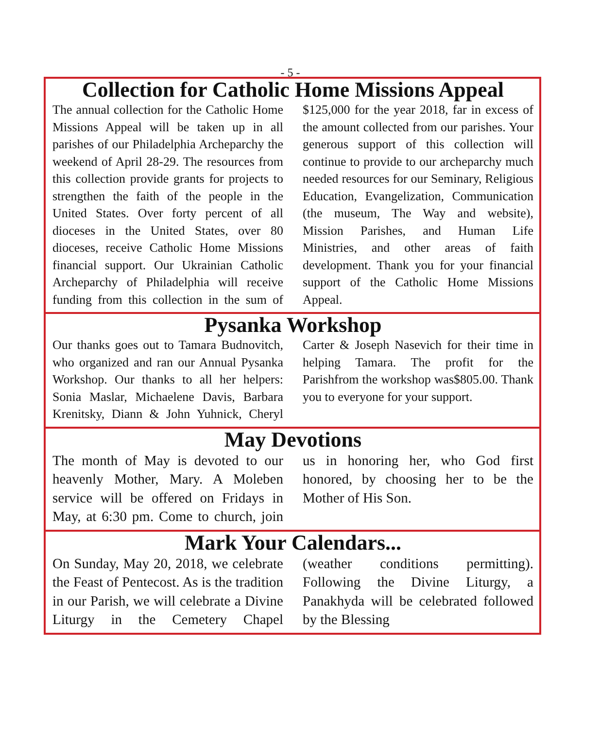- 5 -
Collection for Catholic Home Missions Appeal
The annual collection for the Catholic Home Missions Appeal will be taken up in all parishes of our Philadelphia Archeparchy the weekend of April 28-29. The resources from this collection provide grants for projects to strengthen the faith of the people in the United States. Over forty percent of all dioceses in the United States, over 80 dioceses, receive Catholic Home Missions financial support. Our Ukrainian Catholic Archeparchy of Philadelphia will receive funding from this collection in the sum of $125,000 for the year 2018, far in excess of the amount collected from our parishes. Your generous support of this collection will continue to provide to our archeparchy much needed resources for our Seminary, Religious Education, Evangelization, Communication (the museum, The Way and website), Mission Parishes, and Human Life Ministries, and other areas of faith development. Thank you for your financial support of the Catholic Home Missions Appeal.
Pysanka Workshop
Our thanks goes out to Tamara Budnovitch, who organized and ran our Annual Pysanka Workshop. Our thanks to all her helpers: Sonia Maslar, Michaelene Davis, Barbara Krenitsky, Diann & John Yuhnick, Cheryl Carter & Joseph Nasevich for their time in helping Tamara. The profit for the Parishfrom the workshop was$805.00. Thank you to everyone for your support.
May Devotions
The month of May is devoted to our heavenly Mother, Mary. A Moleben service will be offered on Fridays in May, at 6:30 pm. Come to church, join us in honoring her, who God first honored, by choosing her to be the Mother of His Son.
Mark Your Calendars...
On Sunday, May 20, 2018, we celebrate the Feast of Pentecost. As is the tradition in our Parish, we will celebrate a Divine Liturgy in the Cemetery Chapel (weather conditions permitting). Following the Divine Liturgy, a Panakhyda will be celebrated followed by the Blessing